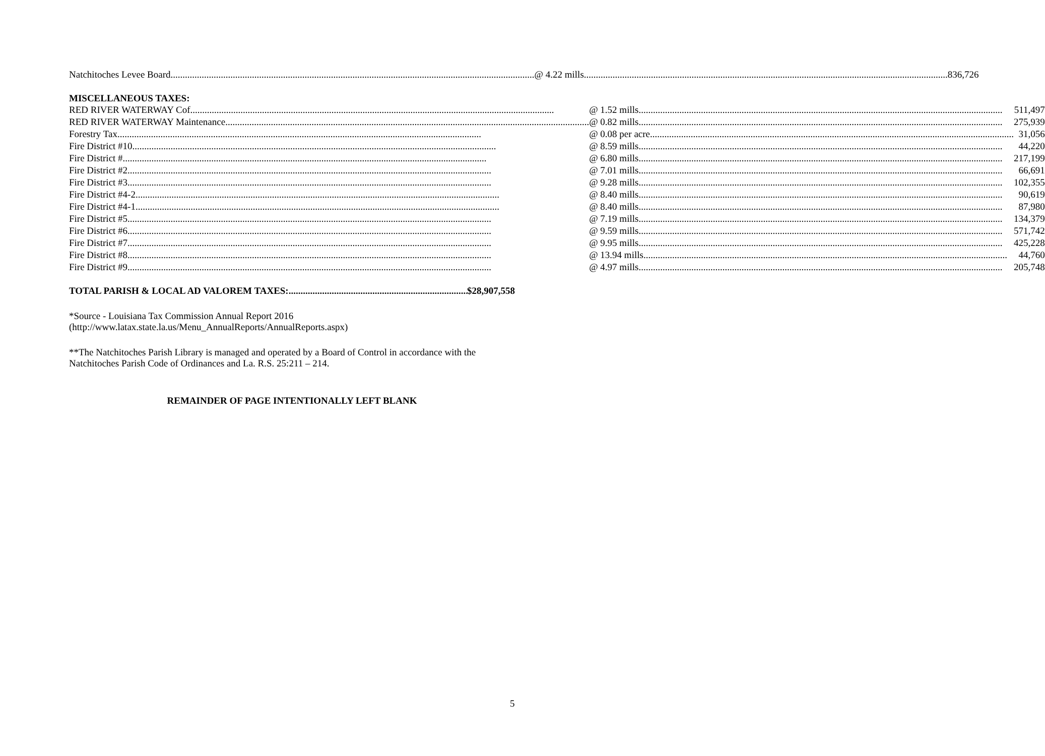| Natchitoches Levee Board | @ 4.22 mills | 836,726 |
MISCELLANEOUS TAXES:
| RED RIVER WATERWAY Cof | @ 1.52 mills | 511,497 |
| RED RIVER WATERWAY Maintenance | @ 0.82 mills | 275,939 |
| Forestry Tax | @ 0.08 per acre | 31,056 |
| Fire District #10 | @ 8.59 mills | 44,220 |
| Fire District # | @ 6.80 mills | 217,199 |
| Fire District #2 | @ 7.01 mills | 66,691 |
| Fire District #3 | @ 9.28 mills | 102,355 |
| Fire District #4-2 | @ 8.40 mills | 90,619 |
| Fire District #4-1 | @ 8.40 mills | 87,980 |
| Fire District #5 | @ 7.19 mills | 134,379 |
| Fire District #6 | @ 9.59 mills | 571,742 |
| Fire District #7 | @ 9.95 mills | 425,228 |
| Fire District #8 | @ 13.94 mills | 44,760 |
| Fire District #9 | @ 4.97 mills | 205,748 |
TOTAL PARISH & LOCAL AD VALOREM TAXES: $28,907,558
*Source - Louisiana Tax Commission Annual Report 2016
(http://www.latax.state.la.us/Menu_AnnualReports/AnnualReports.aspx)
**The Natchitoches Parish Library is managed and operated by a Board of Control in accordance with the Natchitoches Parish Code of Ordinances and La. R.S. 25:211 – 214.
REMAINDER OF PAGE INTENTIONALLY LEFT BLANK
5